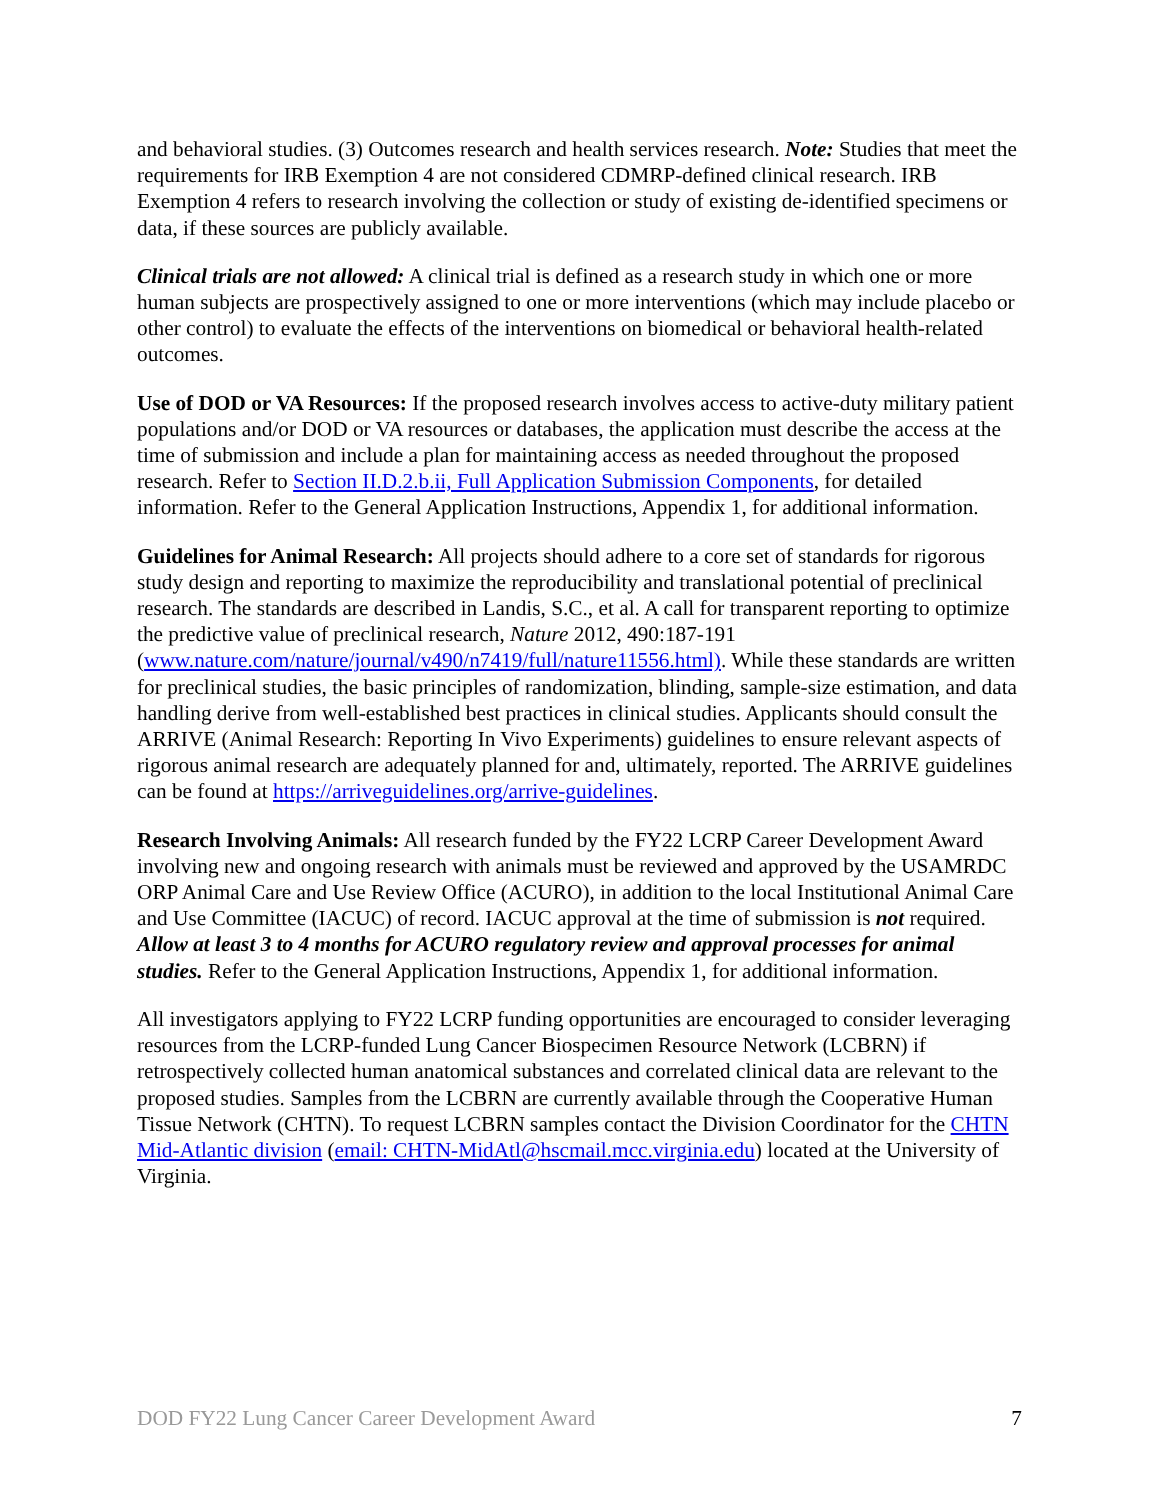and behavioral studies. (3) Outcomes research and health services research. Note: Studies that meet the requirements for IRB Exemption 4 are not considered CDMRP-defined clinical research. IRB Exemption 4 refers to research involving the collection or study of existing de-identified specimens or data, if these sources are publicly available.
Clinical trials are not allowed: A clinical trial is defined as a research study in which one or more human subjects are prospectively assigned to one or more interventions (which may include placebo or other control) to evaluate the effects of the interventions on biomedical or behavioral health-related outcomes.
Use of DOD or VA Resources: If the proposed research involves access to active-duty military patient populations and/or DOD or VA resources or databases, the application must describe the access at the time of submission and include a plan for maintaining access as needed throughout the proposed research. Refer to Section II.D.2.b.ii, Full Application Submission Components, for detailed information. Refer to the General Application Instructions, Appendix 1, for additional information.
Guidelines for Animal Research: All projects should adhere to a core set of standards for rigorous study design and reporting to maximize the reproducibility and translational potential of preclinical research. The standards are described in Landis, S.C., et al. A call for transparent reporting to optimize the predictive value of preclinical research, Nature 2012, 490:187-191 (www.nature.com/nature/journal/v490/n7419/full/nature11556.html). While these standards are written for preclinical studies, the basic principles of randomization, blinding, sample-size estimation, and data handling derive from well-established best practices in clinical studies. Applicants should consult the ARRIVE (Animal Research: Reporting In Vivo Experiments) guidelines to ensure relevant aspects of rigorous animal research are adequately planned for and, ultimately, reported. The ARRIVE guidelines can be found at https://arriveguidelines.org/arrive-guidelines.
Research Involving Animals: All research funded by the FY22 LCRP Career Development Award involving new and ongoing research with animals must be reviewed and approved by the USAMRDC ORP Animal Care and Use Review Office (ACURO), in addition to the local Institutional Animal Care and Use Committee (IACUC) of record. IACUC approval at the time of submission is not required. Allow at least 3 to 4 months for ACURO regulatory review and approval processes for animal studies. Refer to the General Application Instructions, Appendix 1, for additional information.
All investigators applying to FY22 LCRP funding opportunities are encouraged to consider leveraging resources from the LCRP-funded Lung Cancer Biospecimen Resource Network (LCBRN) if retrospectively collected human anatomical substances and correlated clinical data are relevant to the proposed studies. Samples from the LCBRN are currently available through the Cooperative Human Tissue Network (CHTN). To request LCBRN samples contact the Division Coordinator for the CHTN Mid-Atlantic division (email: CHTN-MidAtl@hscmail.mcc.virginia.edu) located at the University of Virginia.
DOD FY22 Lung Cancer Career Development Award 7